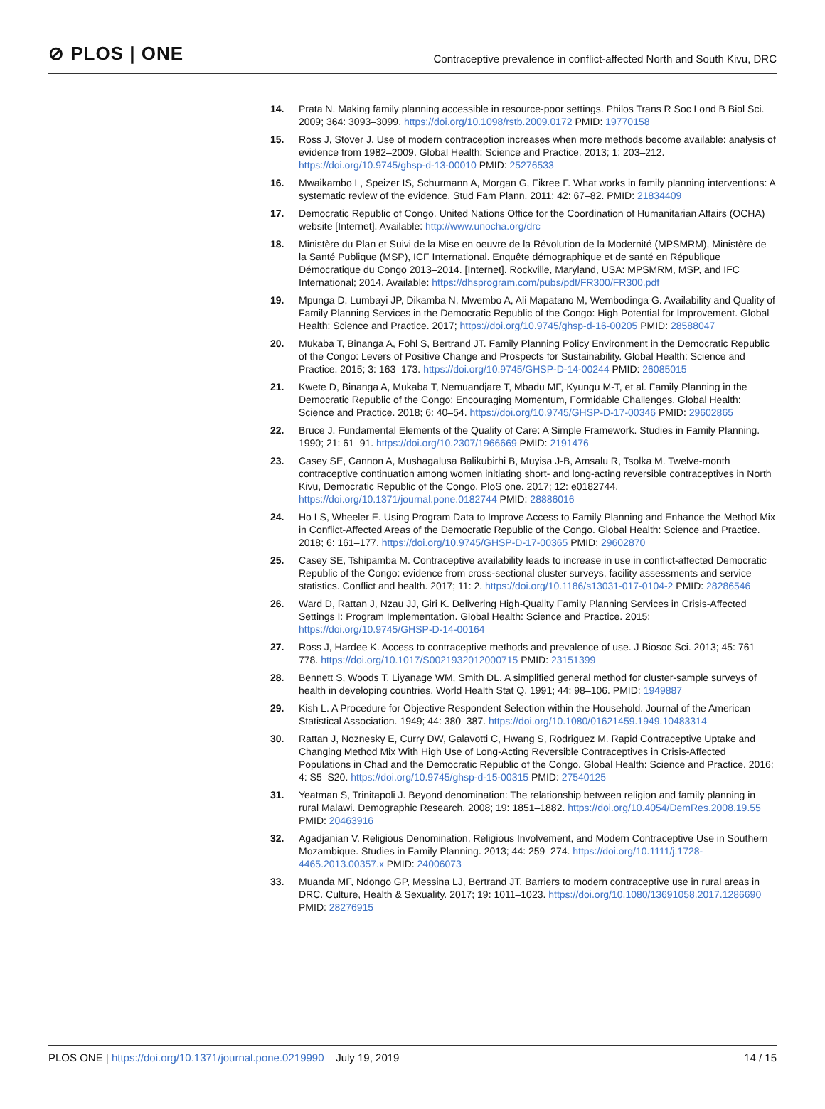⊘ PLOS | ONE
Contraceptive prevalence in conflict-affected North and South Kivu, DRC
14. Prata N. Making family planning accessible in resource-poor settings. Philos Trans R Soc Lond B Biol Sci. 2009; 364: 3093–3099. https://doi.org/10.1098/rstb.2009.0172 PMID: 19770158
15. Ross J, Stover J. Use of modern contraception increases when more methods become available: analysis of evidence from 1982–2009. Global Health: Science and Practice. 2013; 1: 203–212. https://doi.org/10.9745/ghsp-d-13-00010 PMID: 25276533
16. Mwaikambo L, Speizer IS, Schurmann A, Morgan G, Fikree F. What works in family planning interventions: A systematic review of the evidence. Stud Fam Plann. 2011; 42: 67–82. PMID: 21834409
17. Democratic Republic of Congo. United Nations Office for the Coordination of Humanitarian Affairs (OCHA) website [Internet]. Available: http://www.unocha.org/drc
18. Ministère du Plan et Suivi de la Mise en oeuvre de la Révolution de la Modernité (MPSMRM), Ministère de la Santé Publique (MSP), ICF International. Enquête démographique et de santé en République Démocratique du Congo 2013–2014. [Internet]. Rockville, Maryland, USA: MPSMRM, MSP, and IFC International; 2014. Available: https://dhsprogram.com/pubs/pdf/FR300/FR300.pdf
19. Mpunga D, Lumbayi JP, Dikamba N, Mwembo A, Ali Mapatano M, Wembodinga G. Availability and Quality of Family Planning Services in the Democratic Republic of the Congo: High Potential for Improvement. Global Health: Science and Practice. 2017; https://doi.org/10.9745/ghsp-d-16-00205 PMID: 28588047
20. Mukaba T, Binanga A, Fohl S, Bertrand JT. Family Planning Policy Environment in the Democratic Republic of the Congo: Levers of Positive Change and Prospects for Sustainability. Global Health: Science and Practice. 2015; 3: 163–173. https://doi.org/10.9745/GHSP-D-14-00244 PMID: 26085015
21. Kwete D, Binanga A, Mukaba T, Nemuandjare T, Mbadu MF, Kyungu M-T, et al. Family Planning in the Democratic Republic of the Congo: Encouraging Momentum, Formidable Challenges. Global Health: Science and Practice. 2018; 6: 40–54. https://doi.org/10.9745/GHSP-D-17-00346 PMID: 29602865
22. Bruce J. Fundamental Elements of the Quality of Care: A Simple Framework. Studies in Family Planning. 1990; 21: 61–91. https://doi.org/10.2307/1966669 PMID: 2191476
23. Casey SE, Cannon A, Mushagalusa Balikubirhi B, Muyisa J-B, Amsalu R, Tsolka M. Twelve-month contraceptive continuation among women initiating short- and long-acting reversible contraceptives in North Kivu, Democratic Republic of the Congo. PloS one. 2017; 12: e0182744. https://doi.org/10.1371/journal.pone.0182744 PMID: 28886016
24. Ho LS, Wheeler E. Using Program Data to Improve Access to Family Planning and Enhance the Method Mix in Conflict-Affected Areas of the Democratic Republic of the Congo. Global Health: Science and Practice. 2018; 6: 161–177. https://doi.org/10.9745/GHSP-D-17-00365 PMID: 29602870
25. Casey SE, Tshipamba M. Contraceptive availability leads to increase in use in conflict-affected Democratic Republic of the Congo: evidence from cross-sectional cluster surveys, facility assessments and service statistics. Conflict and health. 2017; 11: 2. https://doi.org/10.1186/s13031-017-0104-2 PMID: 28286546
26. Ward D, Rattan J, Nzau JJ, Giri K. Delivering High-Quality Family Planning Services in Crisis-Affected Settings I: Program Implementation. Global Health: Science and Practice. 2015; https://doi.org/10.9745/GHSP-D-14-00164
27. Ross J, Hardee K. Access to contraceptive methods and prevalence of use. J Biosoc Sci. 2013; 45: 761–778. https://doi.org/10.1017/S0021932012000715 PMID: 23151399
28. Bennett S, Woods T, Liyanage WM, Smith DL. A simplified general method for cluster-sample surveys of health in developing countries. World Health Stat Q. 1991; 44: 98–106. PMID: 1949887
29. Kish L. A Procedure for Objective Respondent Selection within the Household. Journal of the American Statistical Association. 1949; 44: 380–387. https://doi.org/10.1080/01621459.1949.10483314
30. Rattan J, Noznesky E, Curry DW, Galavotti C, Hwang S, Rodriguez M. Rapid Contraceptive Uptake and Changing Method Mix With High Use of Long-Acting Reversible Contraceptives in Crisis-Affected Populations in Chad and the Democratic Republic of the Congo. Global Health: Science and Practice. 2016; 4: S5–S20. https://doi.org/10.9745/ghsp-d-15-00315 PMID: 27540125
31. Yeatman S, Trinitapoli J. Beyond denomination: The relationship between religion and family planning in rural Malawi. Demographic Research. 2008; 19: 1851–1882. https://doi.org/10.4054/DemRes.2008.19.55 PMID: 20463916
32. Agadjanian V. Religious Denomination, Religious Involvement, and Modern Contraceptive Use in Southern Mozambique. Studies in Family Planning. 2013; 44: 259–274. https://doi.org/10.1111/j.1728-4465.2013.00357.x PMID: 24006073
33. Muanda MF, Ndongo GP, Messina LJ, Bertrand JT. Barriers to modern contraceptive use in rural areas in DRC. Culture, Health & Sexuality. 2017; 19: 1011–1023. https://doi.org/10.1080/13691058.2017.1286690 PMID: 28276915
PLOS ONE | https://doi.org/10.1371/journal.pone.0219990 July 19, 2019 14 / 15